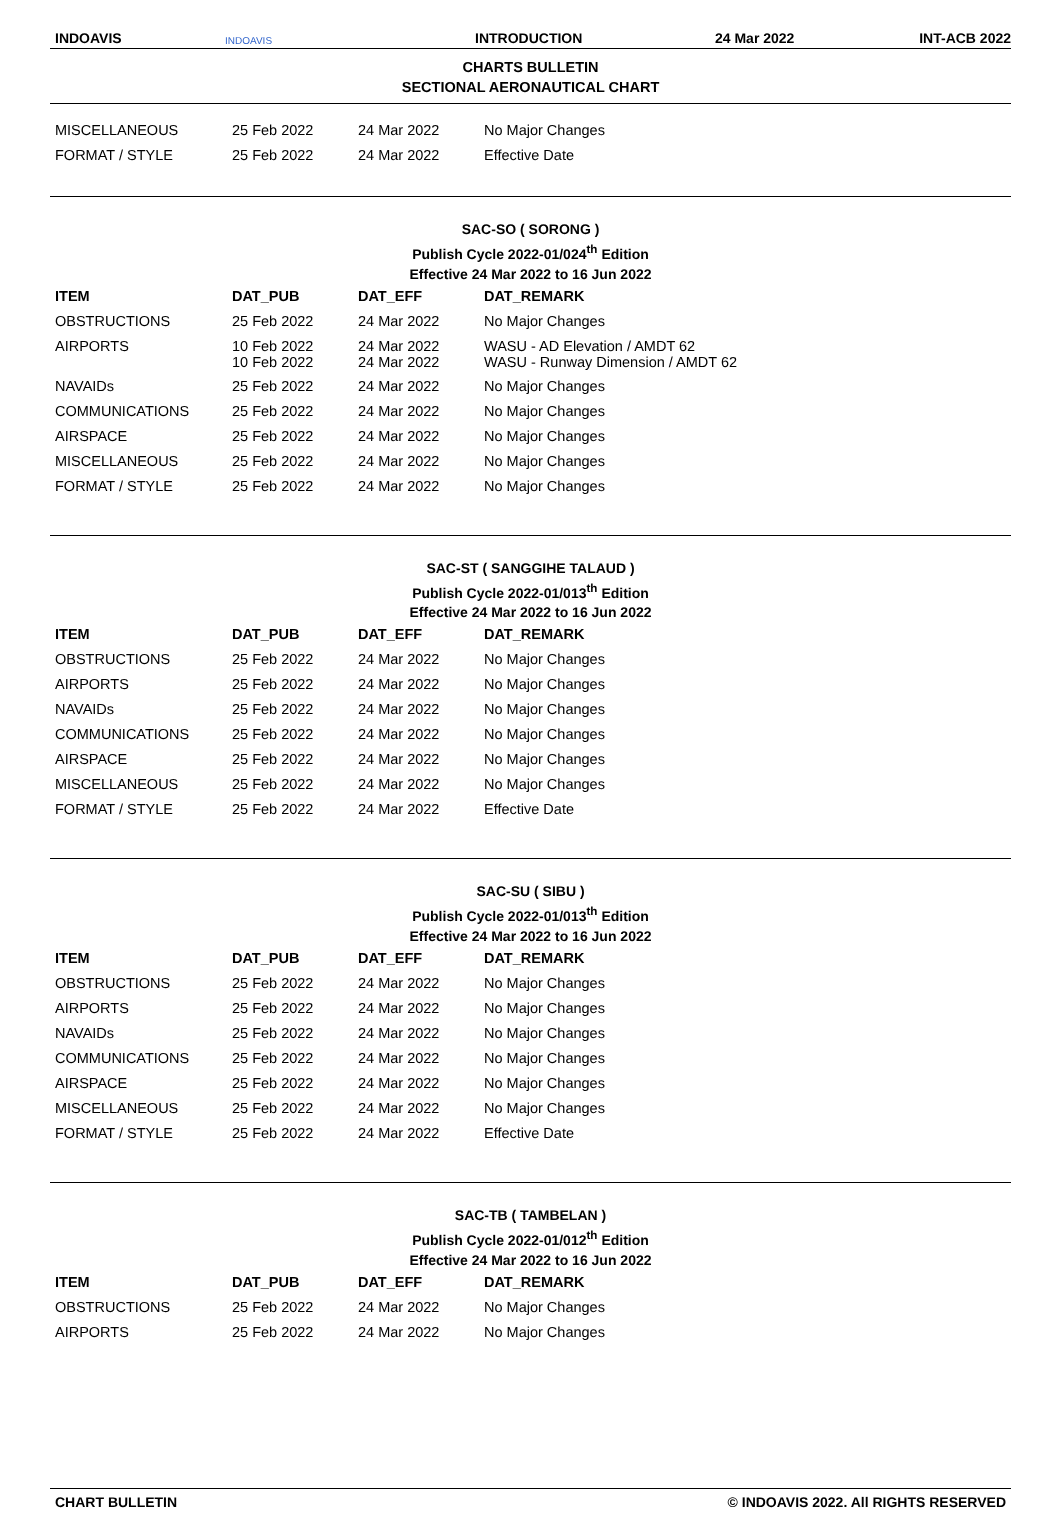INDOAVIS INDOAVIS INTRODUCTION 24 Mar 2022 INT-ACB 2022
CHARTS BULLETIN
SECTIONAL AERONAUTICAL CHART
| MISCELLANEOUS | 25 Feb 2022 | 24 Mar 2022 | No Major Changes |
| FORMAT / STYLE | 25 Feb 2022 | 24 Mar 2022 | Effective Date |
SAC-SO ( SORONG )
Publish Cycle 2022-01/024<sup>th</sup> Edition
Effective 24 Mar 2022 to 16 Jun 2022
| ITEM | DAT_PUB | DAT_EFF | DAT_REMARK |
| --- | --- | --- | --- |
| OBSTRUCTIONS | 25 Feb 2022 | 24 Mar 2022 | No Major Changes |
| AIRPORTS | 10 Feb 2022 10 Feb 2022 | 24 Mar 2022 24 Mar 2022 | WASU - AD Elevation / AMDT 62 WASU - Runway Dimension / AMDT 62 |
| NAVAIDs | 25 Feb 2022 | 24 Mar 2022 | No Major Changes |
| COMMUNICATIONS | 25 Feb 2022 | 24 Mar 2022 | No Major Changes |
| AIRSPACE | 25 Feb 2022 | 24 Mar 2022 | No Major Changes |
| MISCELLANEOUS | 25 Feb 2022 | 24 Mar 2022 | No Major Changes |
| FORMAT / STYLE | 25 Feb 2022 | 24 Mar 2022 | No Major Changes |
SAC-ST ( SANGGIHE TALAUD )
Publish Cycle 2022-01/013<sup>th</sup> Edition
Effective 24 Mar 2022 to 16 Jun 2022
| ITEM | DAT_PUB | DAT_EFF | DAT_REMARK |
| --- | --- | --- | --- |
| OBSTRUCTIONS | 25 Feb 2022 | 24 Mar 2022 | No Major Changes |
| AIRPORTS | 25 Feb 2022 | 24 Mar 2022 | No Major Changes |
| NAVAIDs | 25 Feb 2022 | 24 Mar 2022 | No Major Changes |
| COMMUNICATIONS | 25 Feb 2022 | 24 Mar 2022 | No Major Changes |
| AIRSPACE | 25 Feb 2022 | 24 Mar 2022 | No Major Changes |
| MISCELLANEOUS | 25 Feb 2022 | 24 Mar 2022 | No Major Changes |
| FORMAT / STYLE | 25 Feb 2022 | 24 Mar 2022 | Effective Date |
SAC-SU ( SIBU )
Publish Cycle 2022-01/013<sup>th</sup> Edition
Effective 24 Mar 2022 to 16 Jun 2022
| ITEM | DAT_PUB | DAT_EFF | DAT_REMARK |
| --- | --- | --- | --- |
| OBSTRUCTIONS | 25 Feb 2022 | 24 Mar 2022 | No Major Changes |
| AIRPORTS | 25 Feb 2022 | 24 Mar 2022 | No Major Changes |
| NAVAIDs | 25 Feb 2022 | 24 Mar 2022 | No Major Changes |
| COMMUNICATIONS | 25 Feb 2022 | 24 Mar 2022 | No Major Changes |
| AIRSPACE | 25 Feb 2022 | 24 Mar 2022 | No Major Changes |
| MISCELLANEOUS | 25 Feb 2022 | 24 Mar 2022 | No Major Changes |
| FORMAT / STYLE | 25 Feb 2022 | 24 Mar 2022 | Effective Date |
SAC-TB ( TAMBELAN )
Publish Cycle 2022-01/012<sup>th</sup> Edition
Effective 24 Mar 2022 to 16 Jun 2022
| ITEM | DAT_PUB | DAT_EFF | DAT_REMARK |
| --- | --- | --- | --- |
| OBSTRUCTIONS | 25 Feb 2022 | 24 Mar 2022 | No Major Changes |
| AIRPORTS | 25 Feb 2022 | 24 Mar 2022 | No Major Changes |
CHART BULLETIN © INDOAVIS 2022. All RIGHTS RESERVED